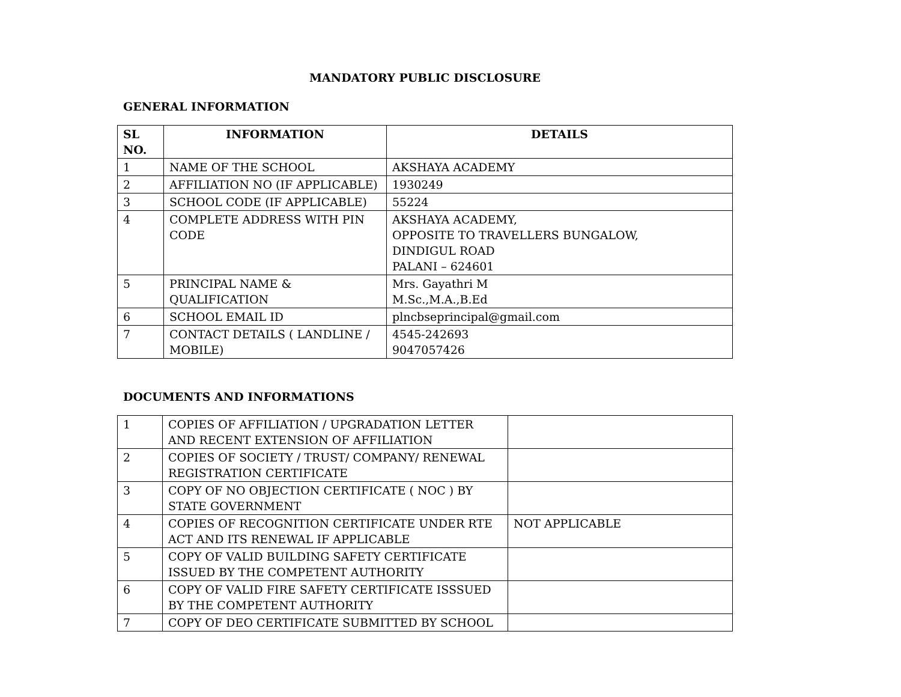MANDATORY PUBLIC DISCLOSURE
GENERAL INFORMATION
| SL NO. | INFORMATION | DETAILS |
| --- | --- | --- |
| 1 | NAME OF THE SCHOOL | AKSHAYA ACADEMY |
| 2 | AFFILIATION NO (IF APPLICABLE) | 1930249 |
| 3 | SCHOOL CODE (IF APPLICABLE) | 55224 |
| 4 | COMPLETE ADDRESS WITH PIN CODE | AKSHAYA ACADEMY, OPPOSITE TO TRAVELLERS BUNGALOW, DINDIGUL ROAD PALANI – 624601 |
| 5 | PRINCIPAL NAME & QUALIFICATION | Mrs. Gayathri M M.Sc.,M.A.,B.Ed |
| 6 | SCHOOL EMAIL ID | plncbseprincipal@gmail.com |
| 7 | CONTACT DETAILS ( LANDLINE / MOBILE) | 4545-242693 9047057426 |
DOCUMENTS AND INFORMATIONS
| 1 | COPIES OF AFFILIATION / UPGRADATION LETTER AND RECENT EXTENSION OF AFFILIATION | |
| 2 | COPIES OF SOCIETY / TRUST/ COMPANY/ RENEWAL REGISTRATION CERTIFICATE | |
| 3 | COPY OF NO OBJECTION CERTIFICATE ( NOC ) BY STATE GOVERNMENT | |
| 4 | COPIES OF RECOGNITION CERTIFICATE UNDER RTE ACT AND ITS RENEWAL IF APPLICABLE | NOT APPLICABLE |
| 5 | COPY OF VALID BUILDING SAFETY CERTIFICATE ISSUED BY THE COMPETENT AUTHORITY | |
| 6 | COPY OF VALID FIRE SAFETY CERTIFICATE ISSSUED BY THE COMPETENT AUTHORITY | |
| 7 | COPY OF DEO CERTIFICATE SUBMITTED BY SCHOOL | |